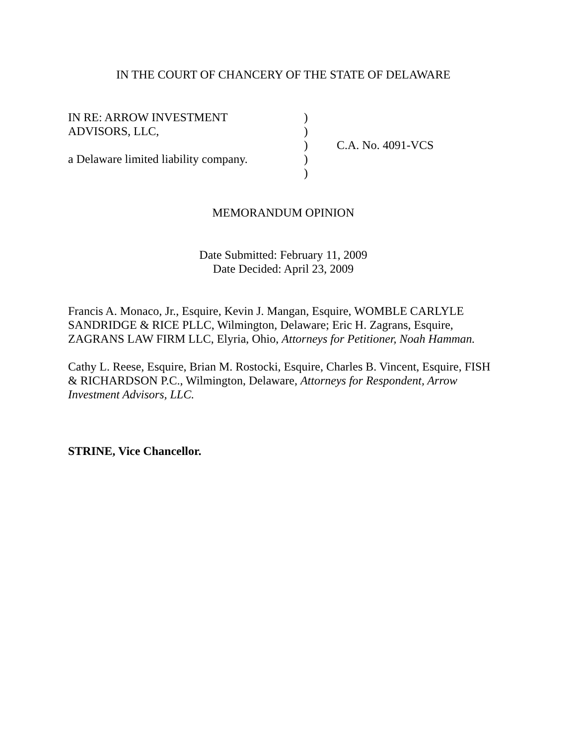IN THE COURT OF CHANCERY OF THE STATE OF DELAWARE
| IN RE: ARROW INVESTMENT | ) | |
| ADVISORS, LLC, | ) | |
| | ) | C.A. No. 4091-VCS |
| a Delaware limited liability company. | ) | |
| | ) | |
MEMORANDUM OPINION
Date Submitted: February 11, 2009
Date Decided: April 23, 2009
Francis A. Monaco, Jr., Esquire, Kevin J. Mangan, Esquire, WOMBLE CARLYLE
SANDRIDGE & RICE PLLC, Wilmington, Delaware; Eric H. Zagrans, Esquire,
ZAGRANS LAW FIRM LLC, Elyria, Ohio, Attorneys for Petitioner, Noah Hamman.
Cathy L. Reese, Esquire, Brian M. Rostocki, Esquire, Charles B. Vincent, Esquire, FISH
& RICHARDSON P.C., Wilmington, Delaware, Attorneys for Respondent, Arrow
Investment Advisors, LLC.
STRINE, Vice Chancellor.